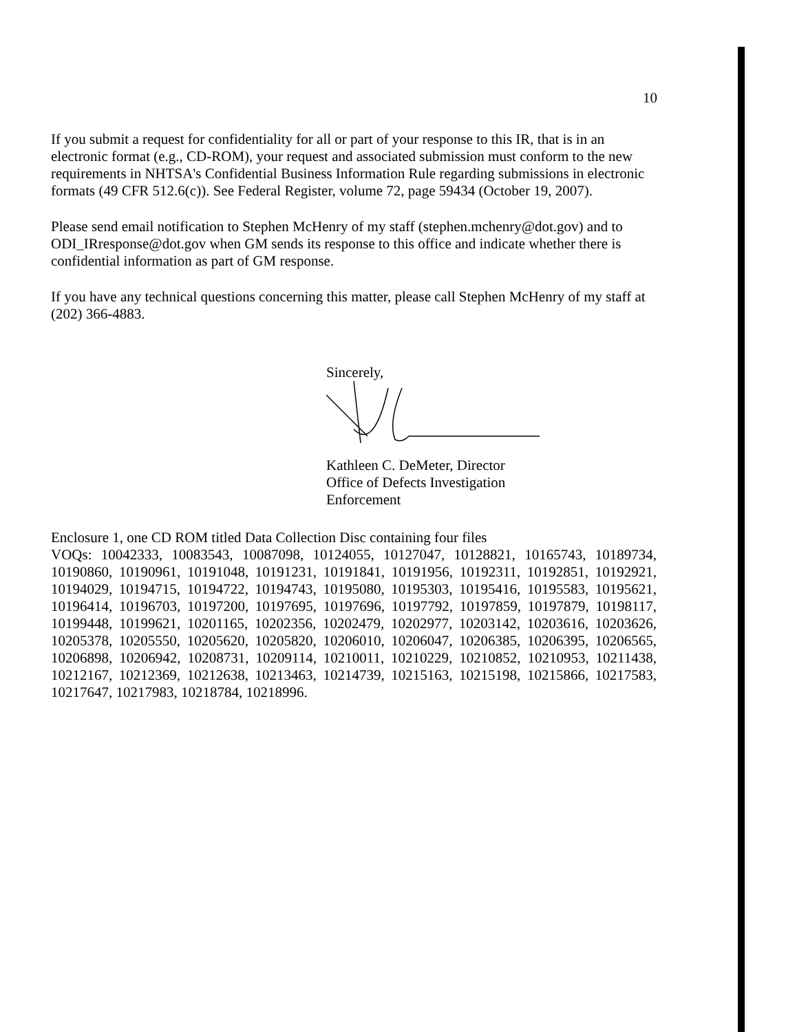10
If you submit a request for confidentiality for all or part of your response to this IR, that is in an electronic format (e.g., CD-ROM), your request and associated submission must conform to the new requirements in NHTSA's Confidential Business Information Rule regarding submissions in electronic formats (49 CFR 512.6(c)). See Federal Register, volume 72, page 59434 (October 19, 2007).
Please send email notification to Stephen McHenry of my staff (stephen.mchenry@dot.gov) and to ODI_IRresponse@dot.gov when GM sends its response to this office and indicate whether there is confidential information as part of GM response.
If you have any technical questions concerning this matter, please call Stephen McHenry of my staff at (202) 366-4883.
Sincerely,
Kathleen C. DeMeter, Director
Office of Defects Investigation
Enforcement
Enclosure 1, one CD ROM titled Data Collection Disc containing four files
VOQs: 10042333, 10083543, 10087098, 10124055, 10127047, 10128821, 10165743, 10189734, 10190860, 10190961, 10191048, 10191231, 10191841, 10191956, 10192311, 10192851, 10192921, 10194029, 10194715, 10194722, 10194743, 10195080, 10195303, 10195416, 10195583, 10195621, 10196414, 10196703, 10197200, 10197695, 10197696, 10197792, 10197859, 10197879, 10198117, 10199448, 10199621, 10201165, 10202356, 10202479, 10202977, 10203142, 10203616, 10203626, 10205378, 10205550, 10205620, 10205820, 10206010, 10206047, 10206385, 10206395, 10206565, 10206898, 10206942, 10208731, 10209114, 10210011, 10210229, 10210852, 10210953, 10211438, 10212167, 10212369, 10212638, 10213463, 10214739, 10215163, 10215198, 10215866, 10217583, 10217647, 10217983, 10218784, 10218996.